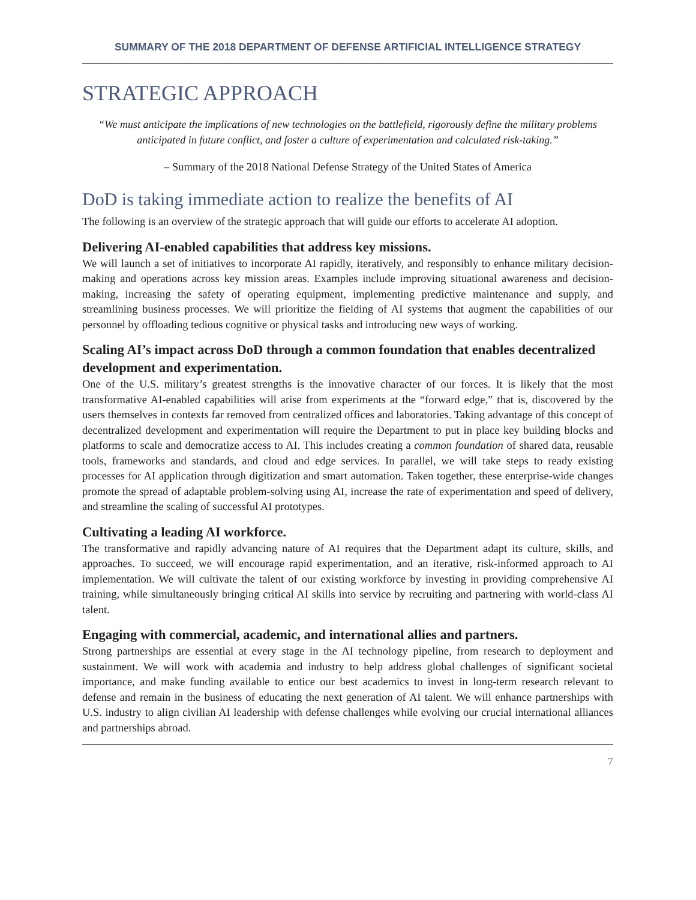SUMMARY OF THE 2018 DEPARTMENT OF DEFENSE ARTIFICIAL INTELLIGENCE STRATEGY
STRATEGIC APPROACH
“We must anticipate the implications of new technologies on the battlefield, rigorously define the military problems anticipated in future conflict, and foster a culture of experimentation and calculated risk-taking.”
– Summary of the 2018 National Defense Strategy of the United States of America
DoD is taking immediate action to realize the benefits of AI
The following is an overview of the strategic approach that will guide our efforts to accelerate AI adoption.
Delivering AI-enabled capabilities that address key missions.
We will launch a set of initiatives to incorporate AI rapidly, iteratively, and responsibly to enhance military decision-making and operations across key mission areas. Examples include improving situational awareness and decision-making, increasing the safety of operating equipment, implementing predictive maintenance and supply, and streamlining business processes. We will prioritize the fielding of AI systems that augment the capabilities of our personnel by offloading tedious cognitive or physical tasks and introducing new ways of working.
Scaling AI’s impact across DoD through a common foundation that enables decentralized development and experimentation.
One of the U.S. military’s greatest strengths is the innovative character of our forces. It is likely that the most transformative AI-enabled capabilities will arise from experiments at the “forward edge,” that is, discovered by the users themselves in contexts far removed from centralized offices and laboratories. Taking advantage of this concept of decentralized development and experimentation will require the Department to put in place key building blocks and platforms to scale and democratize access to AI. This includes creating a common foundation of shared data, reusable tools, frameworks and standards, and cloud and edge services. In parallel, we will take steps to ready existing processes for AI application through digitization and smart automation. Taken together, these enterprise-wide changes promote the spread of adaptable problem-solving using AI, increase the rate of experimentation and speed of delivery, and streamline the scaling of successful AI prototypes.
Cultivating a leading AI workforce.
The transformative and rapidly advancing nature of AI requires that the Department adapt its culture, skills, and approaches. To succeed, we will encourage rapid experimentation, and an iterative, risk-informed approach to AI implementation. We will cultivate the talent of our existing workforce by investing in providing comprehensive AI training, while simultaneously bringing critical AI skills into service by recruiting and partnering with world-class AI talent.
Engaging with commercial, academic, and international allies and partners.
Strong partnerships are essential at every stage in the AI technology pipeline, from research to deployment and sustainment. We will work with academia and industry to help address global challenges of significant societal importance, and make funding available to entice our best academics to invest in long-term research relevant to defense and remain in the business of educating the next generation of AI talent. We will enhance partnerships with U.S. industry to align civilian AI leadership with defense challenges while evolving our crucial international alliances and partnerships abroad.
7